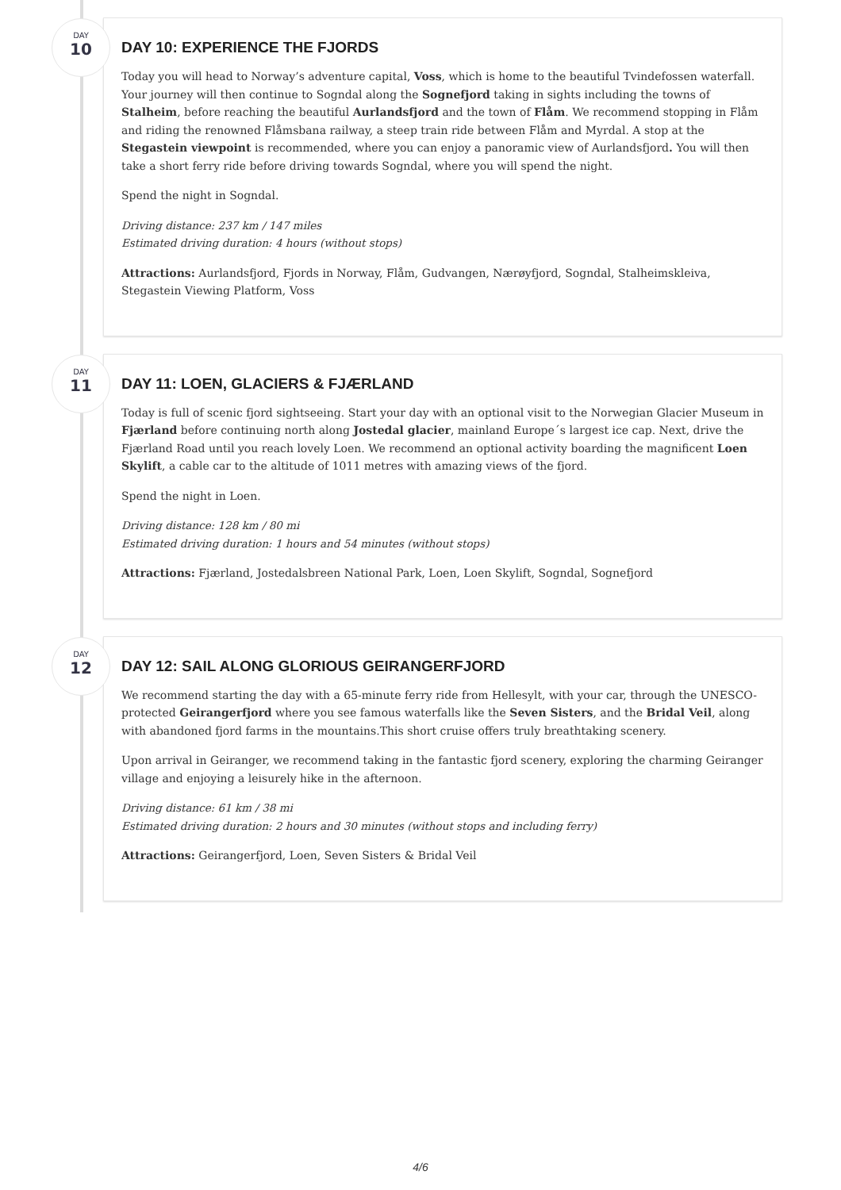DAY
10
DAY 10: EXPERIENCE THE FJORDS
Today you will head to Norway’s adventure capital, Voss, which is home to the beautiful Tvindefossen waterfall. Your journey will then continue to Sogndal along the Sognefjord taking in sights including the towns of Stalheim, before reaching the beautiful Aurlandsfjord and the town of Flåm. We recommend stopping in Flåm and riding the renowned Flåmsbana railway, a steep train ride between Flåm and Myrdal. A stop at the Stegastein viewpoint is recommended, where you can enjoy a panoramic view of Aurlandsfjord. You will then take a short ferry ride before driving towards Sogndal, where you will spend the night.
Spend the night in Sogndal.
Driving distance: 237 km / 147 miles
Estimated driving duration: 4 hours (without stops)
Attractions: Aurlandsfjord, Fjords in Norway, Flåm, Gudvangen, Nærøyfjord, Sogndal, Stalheimskleiva, Stegastein Viewing Platform, Voss
DAY
11
DAY 11: LOEN, GLACIERS & FJÆRLAND
Today is full of scenic fjord sightseeing. Start your day with an optional visit to the Norwegian Glacier Museum in Fjærland before continuing north along Jostedal glacier, mainland Europe´s largest ice cap. Next, drive the Fjærland Road until you reach lovely Loen. We recommend an optional activity boarding the magnificent Loen Skylift, a cable car to the altitude of 1011 metres with amazing views of the fjord.
Spend the night in Loen.
Driving distance: 128 km / 80 mi
Estimated driving duration: 1 hours and 54 minutes (without stops)
Attractions: Fjærland, Jostedalsbreen National Park, Loen, Loen Skylift, Sogndal, Sognefjord
DAY
12
DAY 12: SAIL ALONG GLORIOUS GEIRANGERFJORD
We recommend starting the day with a 65-minute ferry ride from Hellesylt, with your car, through the UNESCO-protected Geirangerfjord where you see famous waterfalls like the Seven Sisters, and the Bridal Veil, along with abandoned fjord farms in the mountains.This short cruise offers truly breathtaking scenery.
Upon arrival in Geiranger, we recommend taking in the fantastic fjord scenery, exploring the charming Geiranger village and enjoying a leisurely hike in the afternoon.
Driving distance: 61 km / 38 mi
Estimated driving duration: 2 hours and 30 minutes (without stops and including ferry)
Attractions: Geirangerfjord, Loen, Seven Sisters & Bridal Veil
4/6